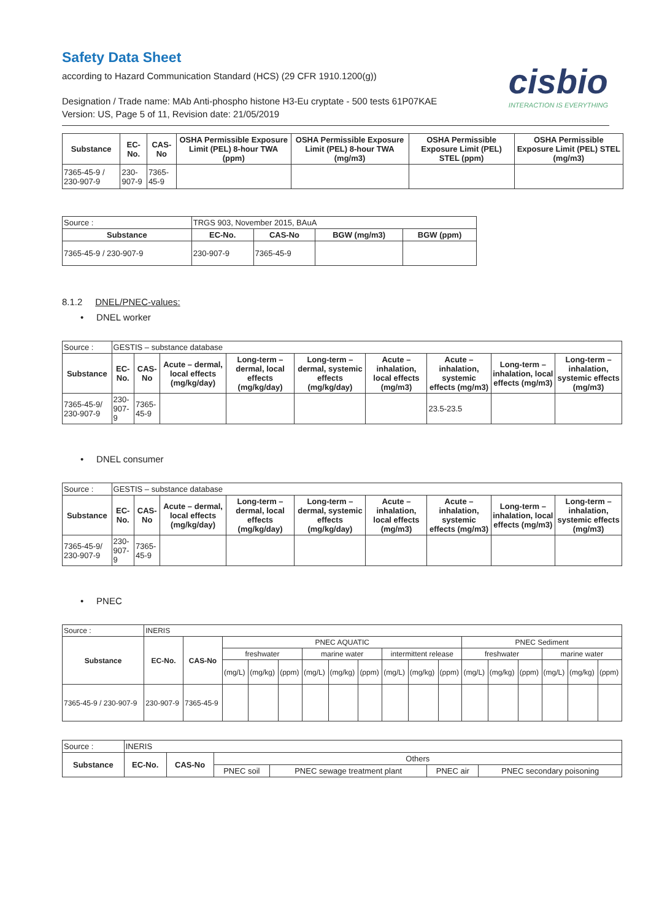Safety Data Sheet
according to Hazard Communication Standard (HCS) (29 CFR 1910.1200(g))
cisbio
INTERACTION IS EVERYTHING
Designation / Trade name: MAb Anti-phospho histone H3-Eu cryptate - 500 tests 61P07KAE
Version: US, Page 5 of 11, Revision date: 21/05/2019
| Substance | EC-No. | CAS-No | OSHA Permissible Exposure Limit (PEL) 8-hour TWA (ppm) | OSHA Permissible Exposure Limit (PEL) 8-hour TWA (mg/m3) | OSHA Permissible Exposure Limit (PEL) STEL (ppm) | OSHA Permissible Exposure Limit (PEL) STEL (mg/m3) |
| --- | --- | --- | --- | --- | --- | --- |
| 7365-45-9 / 230-907-9 | 230-907-9 | 7365-45-9 | | | | |
| Source : | TRGS 903, November 2015, BAuA | | | |
| Substance | EC-No. | CAS-No | BGW (mg/m3) | BGW (ppm) |
| 7365-45-9 / 230-907-9 | 230-907-9 | 7365-45-9 | | |
8.1.2 DNEL/PNEC-values:
• DNEL worker
| Source : | GESTIS – substance database | | | | | | | | |
| Substance | EC-No. | CAS-No | Acute – dermal, local effects (mg/kg/day) | Long-term – dermal, local effects (mg/kg/day) | Long-term – dermal, systemic effects (mg/kg/day) | Acute – inhalation, local effects (mg/m3) | Acute – inhalation, systemic effects (mg/m3) | Long-term – inhalation, local effects (mg/m3) | Long-term – inhalation, systemic effects (mg/m3) |
| 7365-45-9/ 230-907-9 | 230-907-9 | 7365-45-9 | | | | | 23.5-23.5 | | |
• DNEL consumer
| Source : | GESTIS – substance database | | | | | | | | |
| Substance | EC-No. | CAS-No | Acute – dermal, local effects (mg/kg/day) | Long-term – dermal, local effects (mg/kg/day) | Long-term – dermal, systemic effects (mg/kg/day) | Acute – inhalation, local effects (mg/m3) | Acute – inhalation, systemic effects (mg/m3) | Long-term – inhalation, local effects (mg/m3) | Long-term – inhalation, systemic effects (mg/m3) |
| 7365-45-9/ 230-907-9 | 230-907-9 | 7365-45-9 | | | | | | | |
• PNEC
| Source : | INERIS | | | | | | | | | | | | | | | | |
| Substance | EC-No. | CAS-No | PNEC AQUATIC | | | | | | | | | PNEC Sediment | | | | | |
| | | | freshwater | | | marine water | | | intermittent release | | | freshwater | | | marine water | | |
| | | | (mg/L) | (mg/kg) | (ppm) | (mg/L) | (mg/kg) | (ppm) | (mg/L) | (mg/kg) | (ppm) | (mg/L) | (mg/kg) | (ppm) | (mg/L) | (mg/kg) | (ppm) |
| 7365-45-9 / 230-907-9 | 230-907-9 | 7365-45-9 | | | | | | | | | | | | | | | |
| Source : | INERIS | | | | | |
| Substance | EC-No. | CAS-No | Others | | | |
| | | | PNEC soil | PNEC sewage treatment plant | PNEC air | PNEC secondary poisoning |